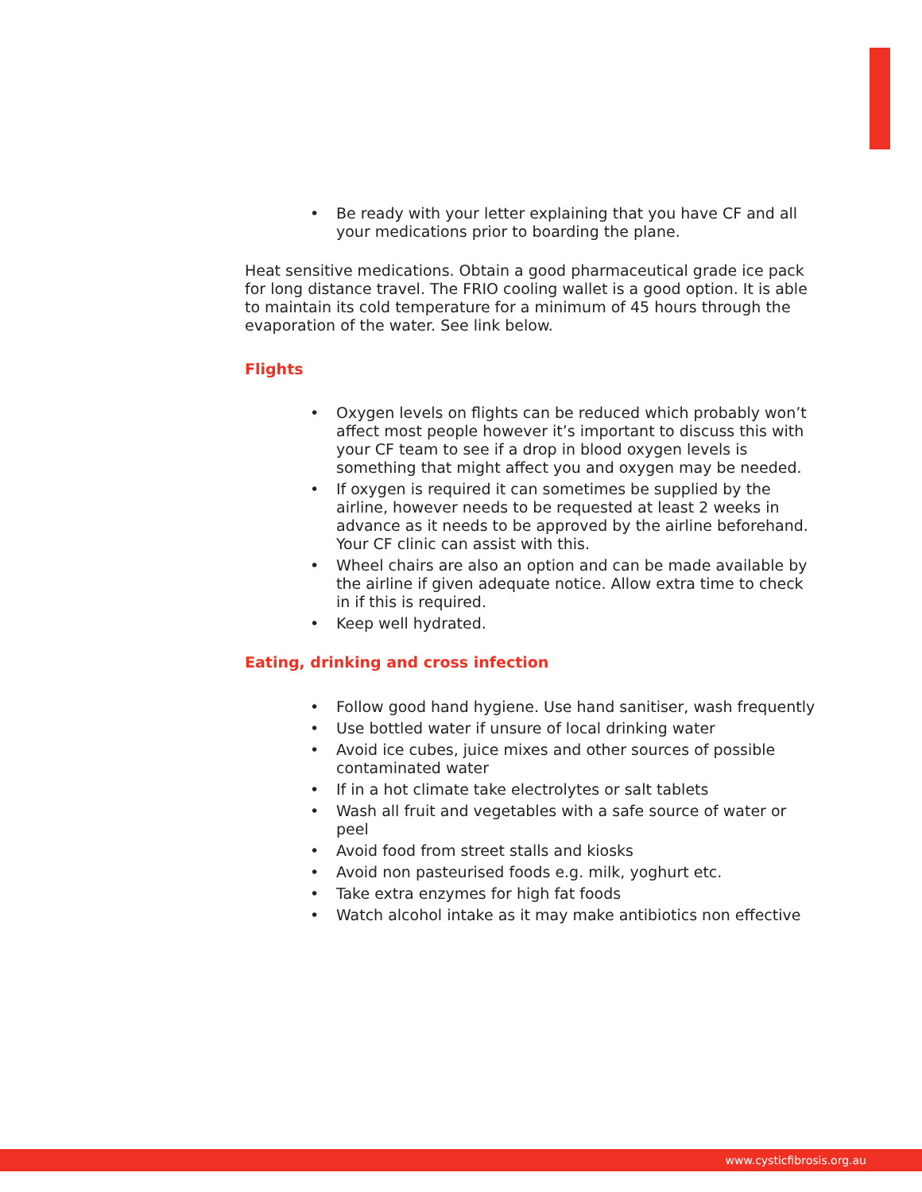• Be ready with your letter explaining that you have CF and all your medications prior to boarding the plane.
Heat sensitive medications. Obtain a good pharmaceutical grade ice pack for long distance travel. The FRIO cooling wallet is a good option. It is able to maintain its cold temperature for a minimum of 45 hours through the evaporation of the water. See link below.
Flights
• Oxygen levels on flights can be reduced which probably won’t affect most people however it’s important to discuss this with your CF team to see if a drop in blood oxygen levels is something that might affect you and oxygen may be needed.
• If oxygen is required it can sometimes be supplied by the airline, however needs to be requested at least 2 weeks in advance as it needs to be approved by the airline beforehand. Your CF clinic can assist with this.
• Wheel chairs are also an option and can be made available by the airline if given adequate notice. Allow extra time to check in if this is required.
• Keep well hydrated.
Eating, drinking and cross infection
• Follow good hand hygiene. Use hand sanitiser, wash frequently
• Use bottled water if unsure of local drinking water
• Avoid ice cubes, juice mixes and other sources of possible contaminated water
• If in a hot climate take electrolytes or salt tablets
• Wash all fruit and vegetables with a safe source of water or peel
• Avoid food from street stalls and kiosks
• Avoid non pasteurised foods e.g. milk, yoghurt etc.
• Take extra enzymes for high fat foods
• Watch alcohol intake as it may make antibiotics non effective
www.cysticfibrosis.org.au